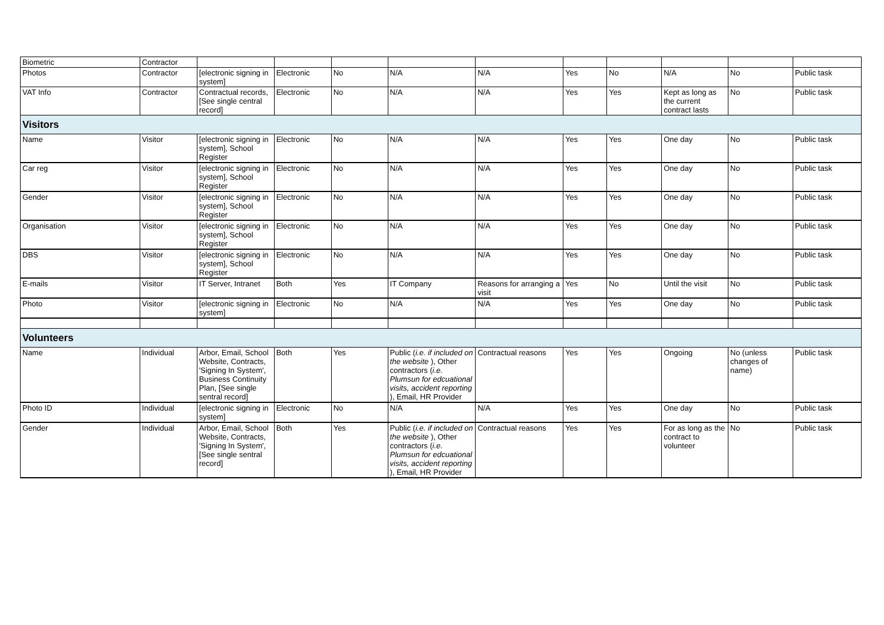| Biometric | Contractor | | | | | | | | | | |
| Photos | Contractor | [electronic signing in system] | Electronic | No | N/A | N/A | Yes | No | N/A | No | Public task |
| VAT Info | Contractor | Contractual records, [See single central record] | Electronic | No | N/A | N/A | Yes | Yes | Kept as long as the current contract lasts | No | Public task |
| Visitors | | | | | | | | | | | |
| Name | Visitor | [electronic signing in system], School Register | Electronic | No | N/A | N/A | Yes | Yes | One day | No | Public task |
| Car reg | Visitor | [electronic signing in system], School Register | Electronic | No | N/A | N/A | Yes | Yes | One day | No | Public task |
| Gender | Visitor | [electronic signing in system], School Register | Electronic | No | N/A | N/A | Yes | Yes | One day | No | Public task |
| Organisation | Visitor | [electronic signing in system], School Register | Electronic | No | N/A | N/A | Yes | Yes | One day | No | Public task |
| DBS | Visitor | [electronic signing in system], School Register | Electronic | No | N/A | N/A | Yes | Yes | One day | No | Public task |
| E-mails | Visitor | IT Server, Intranet | Both | Yes | IT Company | Reasons for arranging a visit | Yes | No | Until the visit | No | Public task |
| Photo | Visitor | [electronic signing in system] | Electronic | No | N/A | N/A | Yes | Yes | One day | No | Public task |
| Volunteers | | | | | | | | | | | |
| Name | Individual | Arbor, Email, School Website, Contracts, 'Signing In System', Business Continuity Plan, [See single sentral record] | Both | Yes | Public ( i.e. if included on the website ), Other contractors ( i.e. Plumsun for edcuational visits, accident reporting ), Email, HR Provider | Contractual reasons | Yes | Yes | Ongoing | No (unless changes of name) | Public task |
| Photo ID | Individual | [electronic signing in system] | Electronic | No | N/A | N/A | Yes | Yes | One day | No | Public task |
| Gender | Individual | Arbor, Email, School Website, Contracts, 'Signing In System', [See single sentral record] | Both | Yes | Public ( i.e. if included on the website ), Other contractors ( i.e. Plumsun for edcuational visits, accident reporting ), Email, HR Provider | Contractual reasons | Yes | Yes | For as long as the contract to volunteer | No | Public task |